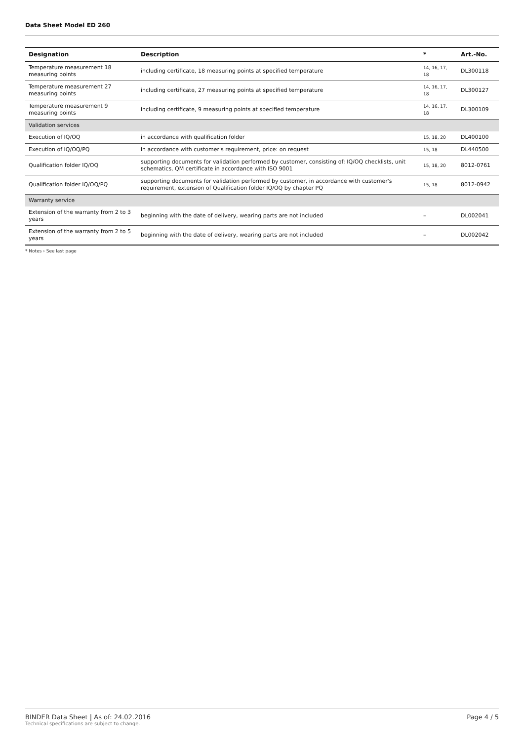Data Sheet Model ED 260
| Designation | Description | * | Art.-No. |
| --- | --- | --- | --- |
| Temperature measurement 18 measuring points | including certificate, 18 measuring points at specified temperature | 14, 16, 17, 18 | DL300118 |
| Temperature measurement 27 measuring points | including certificate, 27 measuring points at specified temperature | 14, 16, 17, 18 | DL300127 |
| Temperature measurement 9 measuring points | including certificate, 9 measuring points at specified temperature | 14, 16, 17, 18 | DL300109 |
| Validation services | | | |
| Execution of IQ/OQ | in accordance with qualification folder | 15, 18, 20 | DL400100 |
| Execution of IQ/OQ/PQ | in accordance with customer's requirement, price: on request | 15, 18 | DL440500 |
| Qualification folder IQ/OQ | supporting documents for validation performed by customer, consisting of: IQ/OQ checklists, unit schematics, QM certificate in accordance with ISO 9001 | 15, 18, 20 | 8012-0761 |
| Qualification folder IQ/OQ/PQ | supporting documents for validation performed by customer, in accordance with customer's requirement, extension of Qualification folder IQ/OQ by chapter PQ | 15, 18 | 8012-0942 |
| Warranty service | | | |
| Extension of the warranty from 2 to 3 years | beginning with the date of delivery, wearing parts are not included | – | DL002041 |
| Extension of the warranty from 2 to 5 years | beginning with the date of delivery, wearing parts are not included | – | DL002042 |
* Notes › See last page
BINDER Data Sheet | As of: 24.02.2016
Technical specifications are subject to change.
Page 4 / 5